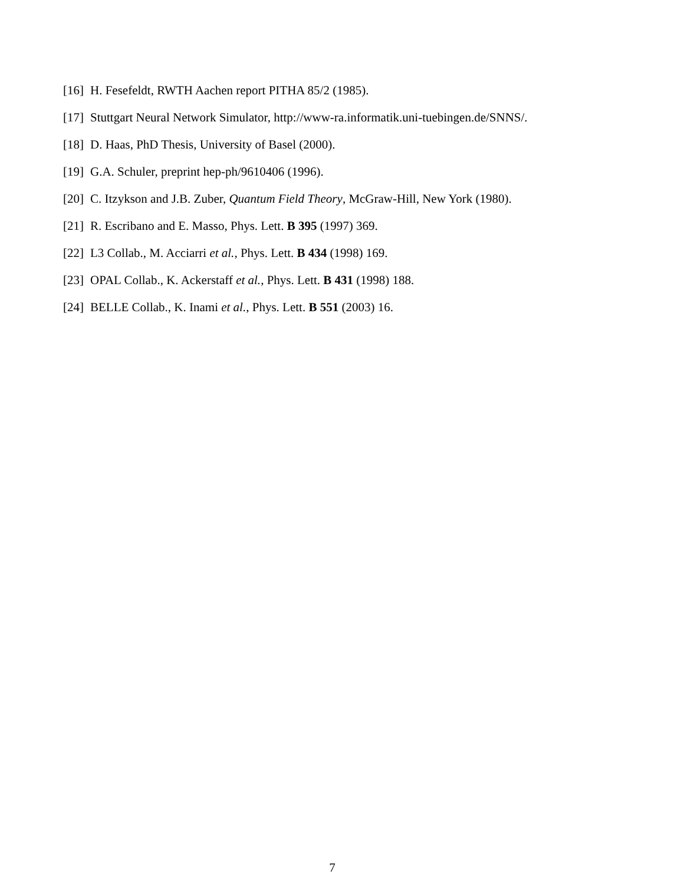[16] H. Fesefeldt, RWTH Aachen report PITHA 85/2 (1985).
[17] Stuttgart Neural Network Simulator, http://www-ra.informatik.uni-tuebingen.de/SNNS/.
[18] D. Haas, PhD Thesis, University of Basel (2000).
[19] G.A. Schuler, preprint hep-ph/9610406 (1996).
[20] C. Itzykson and J.B. Zuber, Quantum Field Theory, McGraw-Hill, New York (1980).
[21] R. Escribano and E. Masso, Phys. Lett. B 395 (1997) 369.
[22] L3 Collab., M. Acciarri et al., Phys. Lett. B 434 (1998) 169.
[23] OPAL Collab., K. Ackerstaff et al., Phys. Lett. B 431 (1998) 188.
[24] BELLE Collab., K. Inami et al., Phys. Lett. B 551 (2003) 16.
7